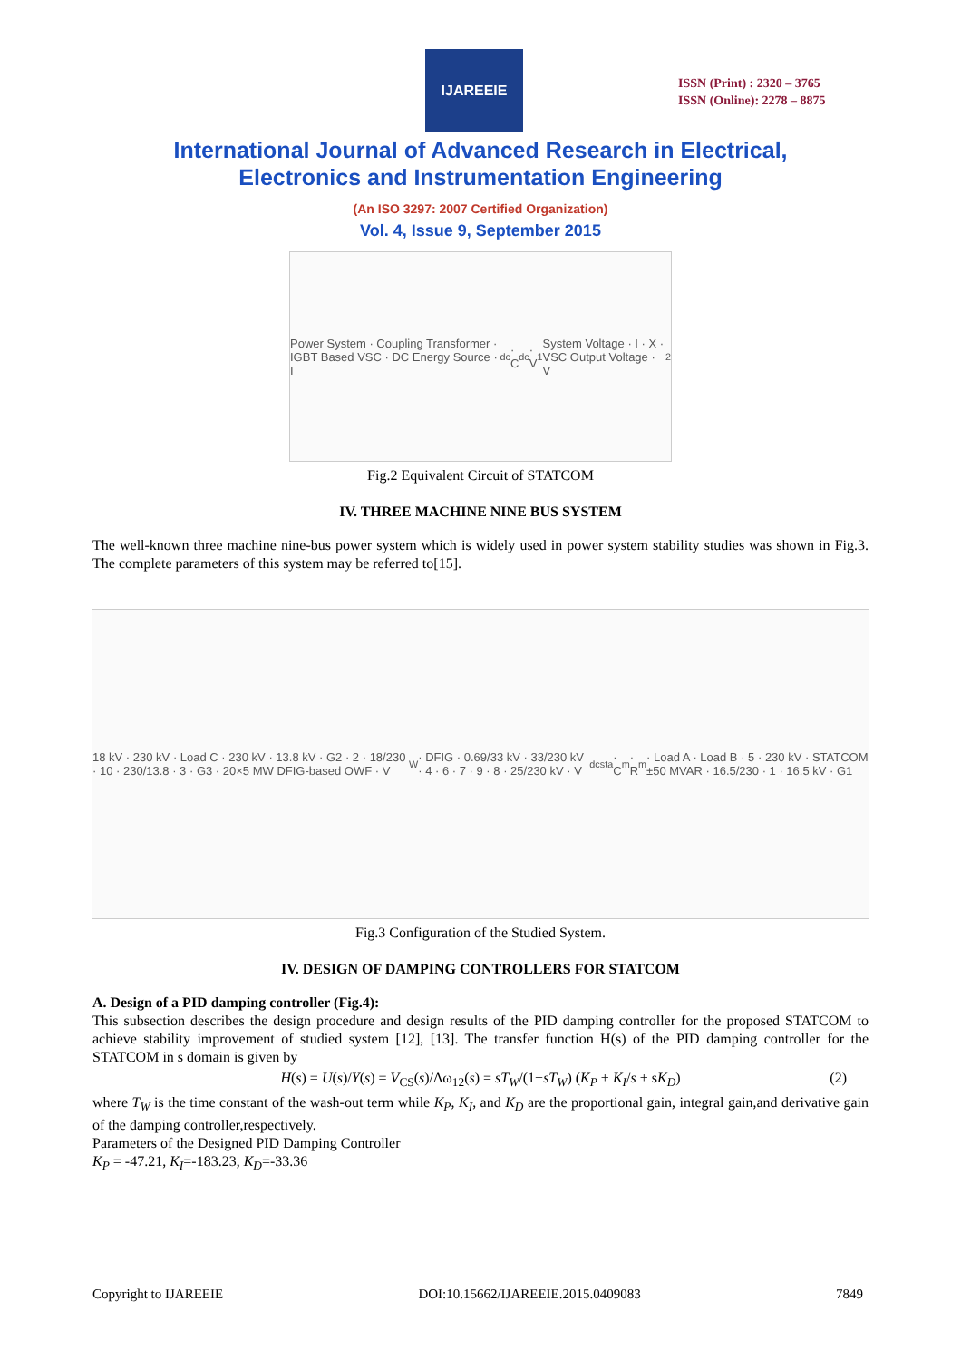IJAREEIE
ISSN (Print) : 2320 – 3765
ISSN (Online): 2278 – 8875
International Journal of Advanced Research in Electrical,
Electronics and Instrumentation Engineering
(An ISO 3297: 2007 Certified Organization)
Vol. 4, Issue 9, September 2015
Power System · Coupling Transformer · IGBT Based VSC · DC Energy Source · I<sub>dc</sub> · C<sub>dc</sub> · V<sub>1</sub> System Voltage · I · X · VSC Output Voltage · V<sub>2</sub>
Fig.2 Equivalent Circuit of STATCOM
IV. THREE MACHINE NINE BUS SYSTEM
The well-known three machine nine-bus power system which is widely used in power system stability studies was shown in Fig.3. The complete parameters of this system may be referred to[15].
18 kV · 230 kV · Load C · 230 kV · 13.8 kV · G2 · 2 · 18/230 · 10 · 230/13.8 · 3 · G3 · 20×5 MW DFIG-based OWF · V<sub>W</sub> · DFIG · 0.69/33 kV · 33/230 kV · 4 · 6 · 7 · 9 · 8 · 25/230 kV · V<sub>dcsta</sub> · C<sub>m</sub> · R<sub>m</sub> · Load A · Load B · 5 · 230 kV · STATCOM ±50 MVAR · 16.5/230 · 1 · 16.5 kV · G1
Fig.3 Configuration of the Studied System.
IV. DESIGN OF DAMPING CONTROLLERS FOR STATCOM
A. Design of a PID damping controller (Fig.4):
This subsection describes the design procedure and design results of the PID damping controller for the proposed STATCOM to achieve stability improvement of studied system [12], [13]. The transfer function H(s) of the PID damping controller for the STATCOM in s domain is given by
H(s) = U(s)/Y(s) = V<sub>CS</sub>(s)/Δω<sub>12</sub>(s) = sT<sub>W</sub>/(1+sT<sub>W</sub>) (K<sub>P</sub> + K<sub>I</sub>/s + sK<sub>D</sub>) (2)
where T<sub>W</sub> is the time constant of the wash-out term while K<sub>P</sub>, K<sub>I</sub>, and K<sub>D</sub> are the proportional gain, integral gain,and derivative gain of the damping controller,respectively.
Parameters of the Designed PID Damping Controller
K<sub>P</sub> = -47.21, K<sub>I</sub>=-183.23, K<sub>D</sub>=-33.36
Copyright to IJAREEIE DOI:10.15662/IJAREEIE.2015.0409083 7849